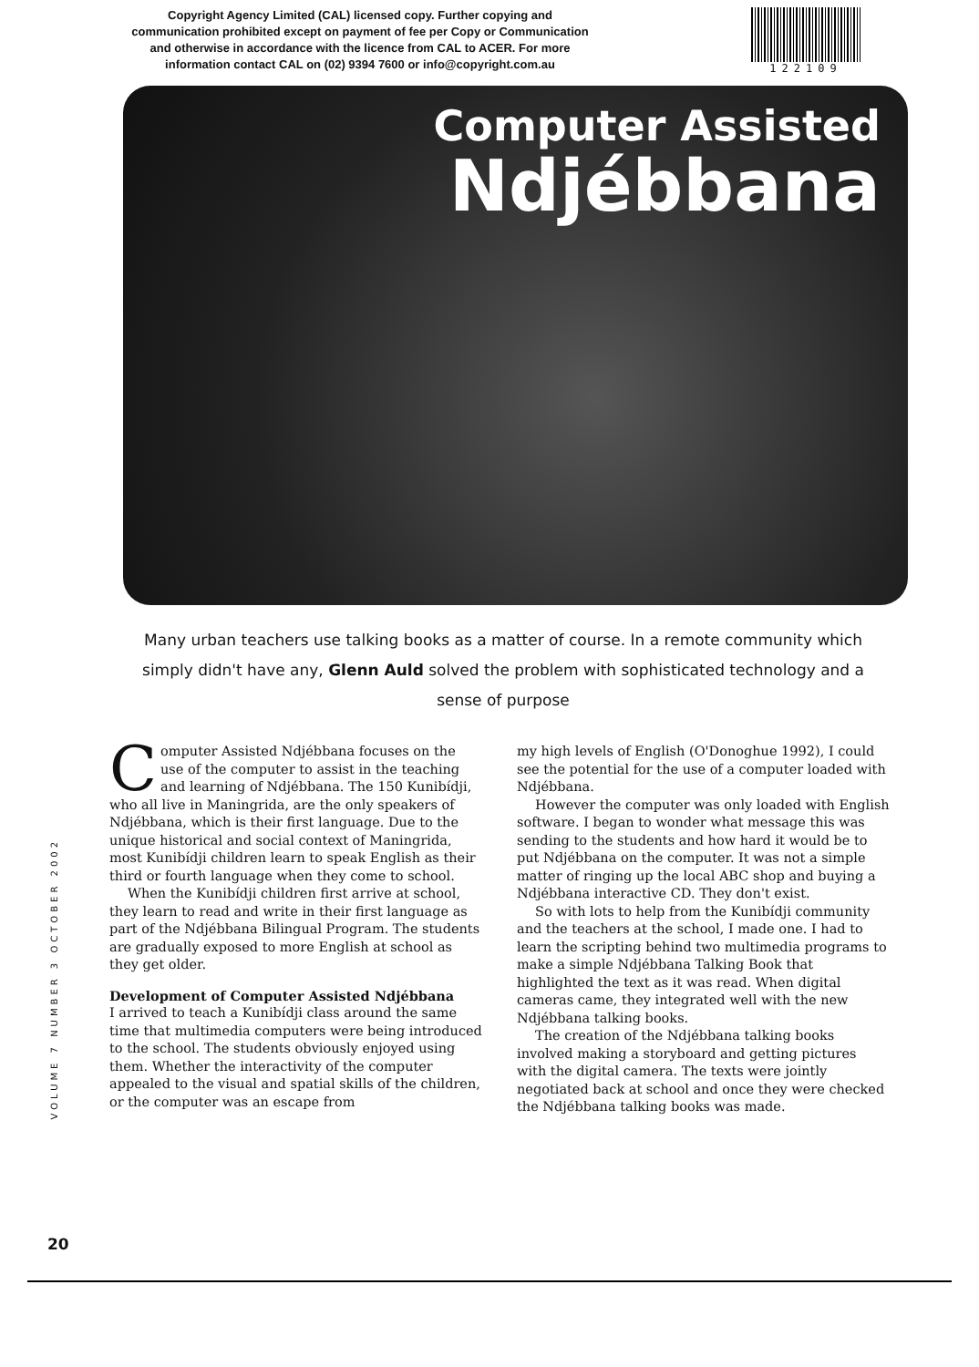Copyright Agency Limited (CAL) licensed copy. Further copying and communication prohibited except on payment of fee per Copy or Communication and otherwise in accordance with the licence from CAL to ACER. For more information contact CAL on (02) 9394 7600 or info@copyright.com.au
122109
Computer Assisted
Ndjébbana
Many urban teachers use talking books as a matter of course. In a remote community which simply didn't have any, Glenn Auld solved the problem with sophisticated technology and a sense of purpose
Computer Assisted Ndjébbana focuses on the use of the computer to assist in the teaching and learning of Ndjébbana. The 150 Kunibídji, who all live in Maningrida, are the only speakers of Ndjébbana, which is their first language. Due to the unique historical and social context of Maningrida, most Kunibídji children learn to speak English as their third or fourth language when they come to school.
When the Kunibídji children first arrive at school, they learn to read and write in their first language as part of the Ndjébbana Bilingual Program. The students are gradually exposed to more English at school as they get older.
Development of Computer Assisted Ndjébbana
I arrived to teach a Kunibídji class around the same time that multimedia computers were being introduced to the school. The students obviously enjoyed using them. Whether the interactivity of the computer appealed to the visual and spatial skills of the children, or the computer was an escape from
my high levels of English (O'Donoghue 1992), I could see the potential for the use of a computer loaded with Ndjébbana.
However the computer was only loaded with English software. I began to wonder what message this was sending to the students and how hard it would be to put Ndjébbana on the computer. It was not a simple matter of ringing up the local ABC shop and buying a Ndjébbana interactive CD. They don't exist.
So with lots to help from the Kunibídji community and the teachers at the school, I made one. I had to learn the scripting behind two multimedia programs to make a simple Ndjébbana Talking Book that highlighted the text as it was read. When digital cameras came, they integrated well with the new Ndjébbana talking books.
The creation of the Ndjébbana talking books involved making a storyboard and getting pictures with the digital camera. The texts were jointly negotiated back at school and once they were checked the Ndjébbana talking books was made.
VOLUME 7 NUMBER 3 OCTOBER 2002
20